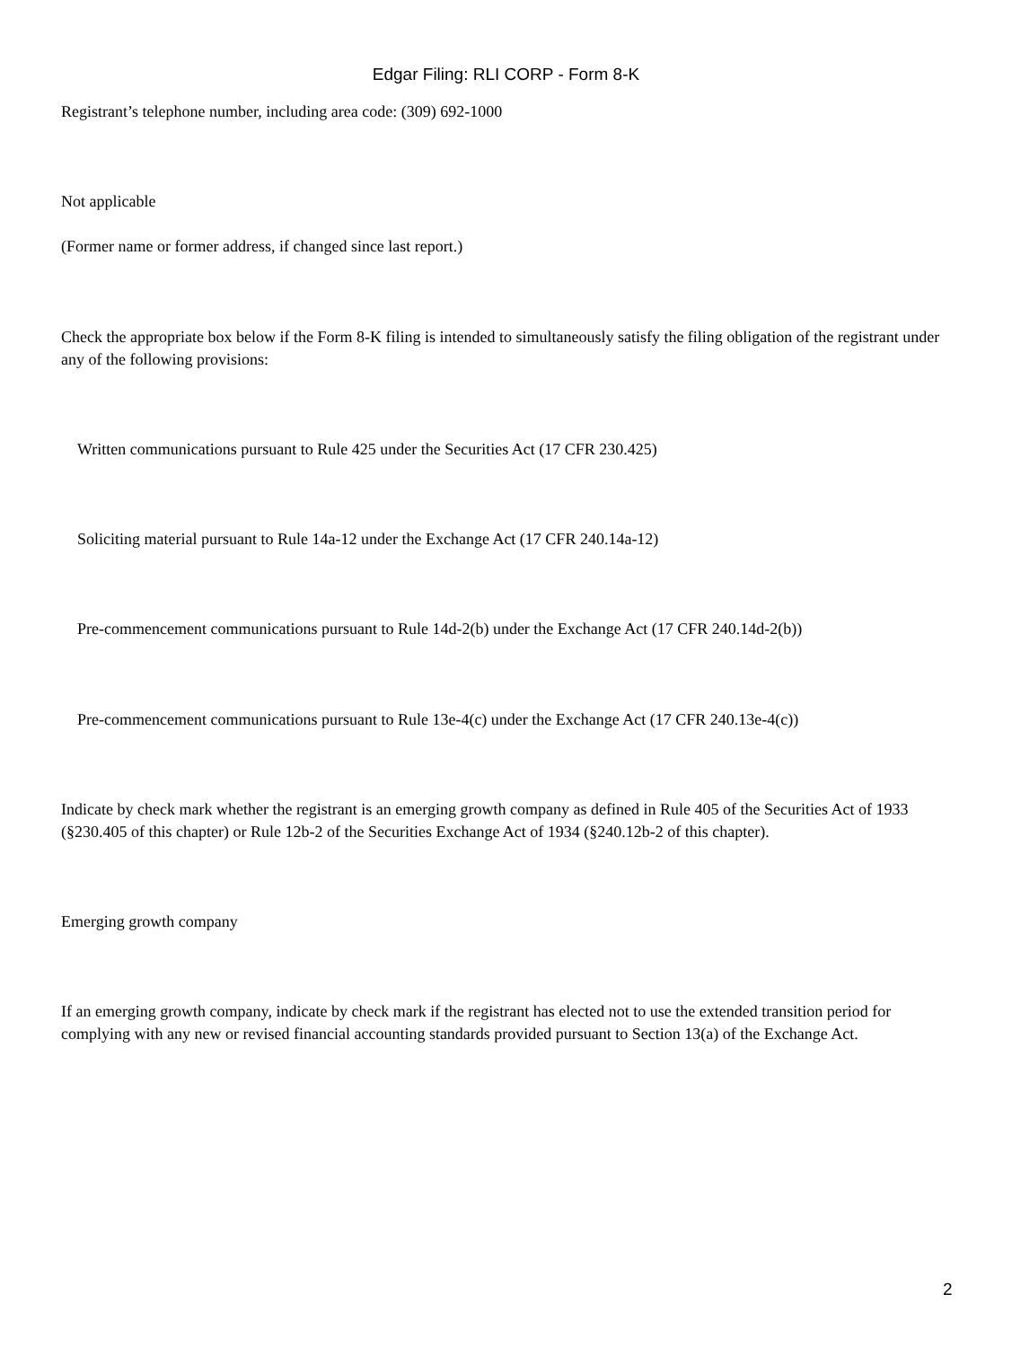Edgar Filing: RLI CORP - Form 8-K
Registrant’s telephone number, including area code: (309) 692-1000
Not applicable
(Former name or former address, if changed since last report.)
Check the appropriate box below if the Form 8-K filing is intended to simultaneously satisfy the filing obligation of the registrant under any of the following provisions:
Written communications pursuant to Rule 425 under the Securities Act (17 CFR 230.425)
Soliciting material pursuant to Rule 14a-12 under the Exchange Act (17 CFR 240.14a-12)
Pre-commencement communications pursuant to Rule 14d-2(b) under the Exchange Act (17 CFR 240.14d-2(b))
Pre-commencement communications pursuant to Rule 13e-4(c) under the Exchange Act (17 CFR 240.13e-4(c))
Indicate by check mark whether the registrant is an emerging growth company as defined in Rule 405 of the Securities Act of 1933 (§230.405 of this chapter) or Rule 12b-2 of the Securities Exchange Act of 1934 (§240.12b-2 of this chapter).
Emerging growth company
If an emerging growth company, indicate by check mark if the registrant has elected not to use the extended transition period for complying with any new or revised financial accounting standards provided pursuant to Section 13(a) of the Exchange Act.
2